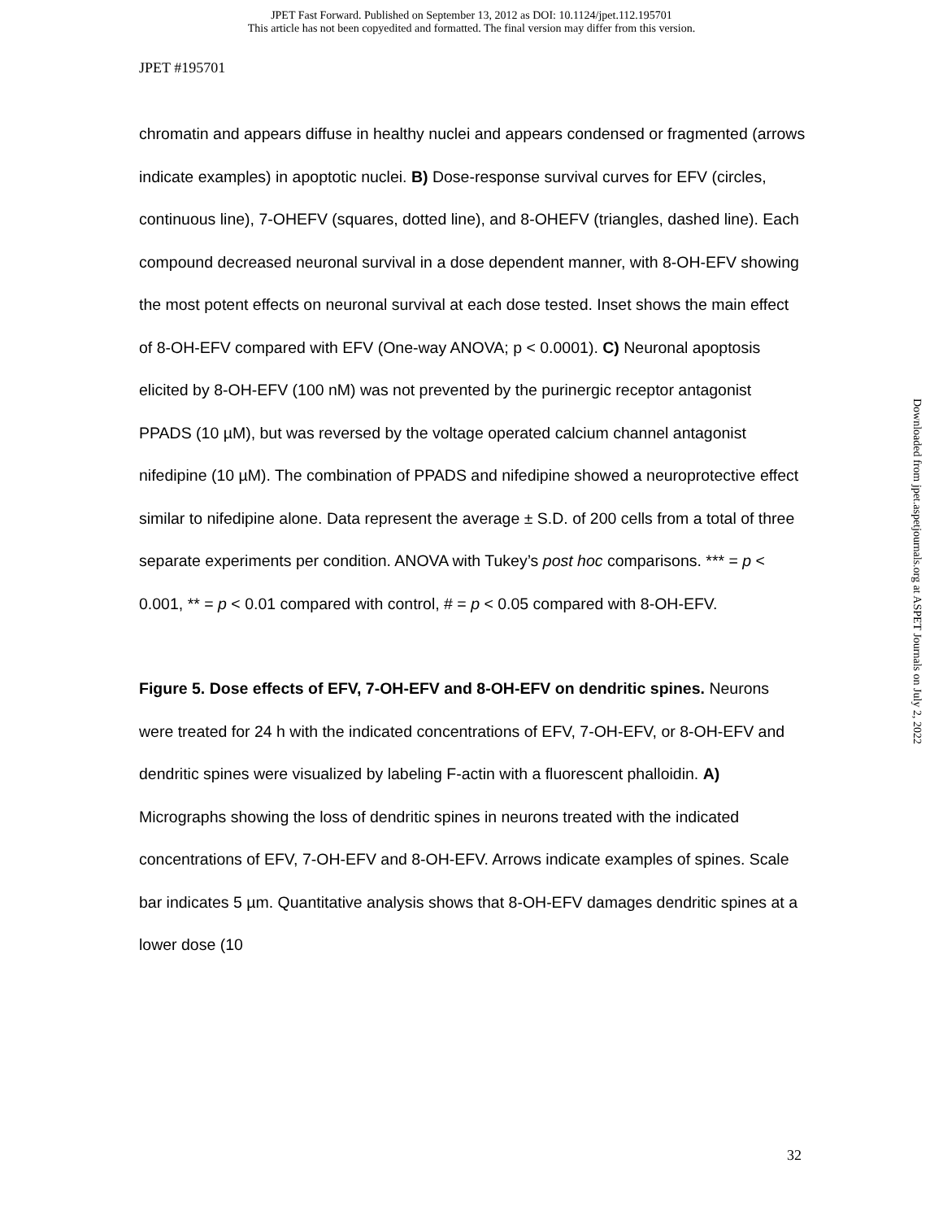JPET Fast Forward. Published on September 13, 2012 as DOI: 10.1124/jpet.112.195701
This article has not been copyedited and formatted. The final version may differ from this version.
JPET #195701
chromatin and appears diffuse in healthy nuclei and appears condensed or fragmented (arrows indicate examples) in apoptotic nuclei. B) Dose-response survival curves for EFV (circles, continuous line), 7-OHEFV (squares, dotted line), and 8-OHEFV (triangles, dashed line). Each compound decreased neuronal survival in a dose dependent manner, with 8-OH-EFV showing the most potent effects on neuronal survival at each dose tested. Inset shows the main effect of 8-OH-EFV compared with EFV (One-way ANOVA; p < 0.0001). C) Neuronal apoptosis elicited by 8-OH-EFV (100 nM) was not prevented by the purinergic receptor antagonist PPADS (10 µM), but was reversed by the voltage operated calcium channel antagonist nifedipine (10 µM). The combination of PPADS and nifedipine showed a neuroprotective effect similar to nifedipine alone. Data represent the average ± S.D. of 200 cells from a total of three separate experiments per condition. ANOVA with Tukey’s post hoc comparisons. *** = p < 0.001, ** = p < 0.01 compared with control, # = p < 0.05 compared with 8-OH-EFV.
Figure 5. Dose effects of EFV, 7-OH-EFV and 8-OH-EFV on dendritic spines. Neurons were treated for 24 h with the indicated concentrations of EFV, 7-OH-EFV, or 8-OH-EFV and dendritic spines were visualized by labeling F-actin with a fluorescent phalloidin. A) Micrographs showing the loss of dendritic spines in neurons treated with the indicated concentrations of EFV, 7-OH-EFV and 8-OH-EFV. Arrows indicate examples of spines. Scale bar indicates 5 µm. Quantitative analysis shows that 8-OH-EFV damages dendritic spines at a lower dose (10
Downloaded from jpet.aspetjournals.org at ASPET Journals on July 2, 2022
32